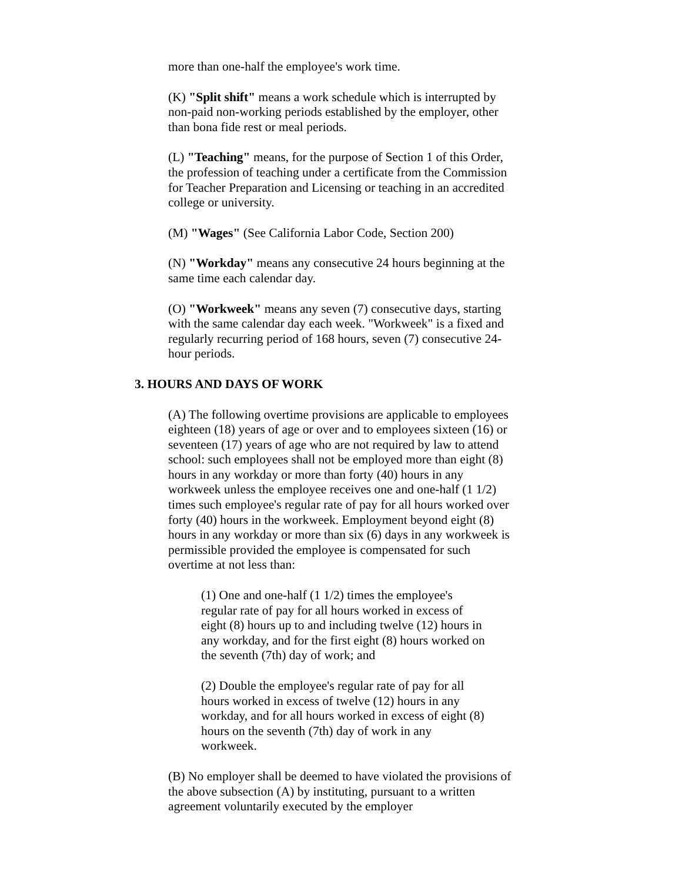more than one-half the employee's work time.
(K) "Split shift" means a work schedule which is interrupted by non-paid non-working periods established by the employer, other than bona fide rest or meal periods.
(L) "Teaching" means, for the purpose of Section 1 of this Order, the profession of teaching under a certificate from the Commission for Teacher Preparation and Licensing or teaching in an accredited college or university.
(M) "Wages" (See California Labor Code, Section 200)
(N) "Workday" means any consecutive 24 hours beginning at the same time each calendar day.
(O) "Workweek" means any seven (7) consecutive days, starting with the same calendar day each week. "Workweek" is a fixed and regularly recurring period of 168 hours, seven (7) consecutive 24-hour periods.
3. HOURS AND DAYS OF WORK
(A) The following overtime provisions are applicable to employees eighteen (18) years of age or over and to employees sixteen (16) or seventeen (17) years of age who are not required by law to attend school: such employees shall not be employed more than eight (8) hours in any workday or more than forty (40) hours in any workweek unless the employee receives one and one-half (1 1/2) times such employee's regular rate of pay for all hours worked over forty (40) hours in the workweek. Employment beyond eight (8) hours in any workday or more than six (6) days in any workweek is permissible provided the employee is compensated for such overtime at not less than:
(1) One and one-half (1 1/2) times the employee's regular rate of pay for all hours worked in excess of eight (8) hours up to and including twelve (12) hours in any workday, and for the first eight (8) hours worked on the seventh (7th) day of work; and
(2) Double the employee's regular rate of pay for all hours worked in excess of twelve (12) hours in any workday, and for all hours worked in excess of eight (8) hours on the seventh (7th) day of work in any workweek.
(B) No employer shall be deemed to have violated the provisions of the above subsection (A) by instituting, pursuant to a written agreement voluntarily executed by the employer